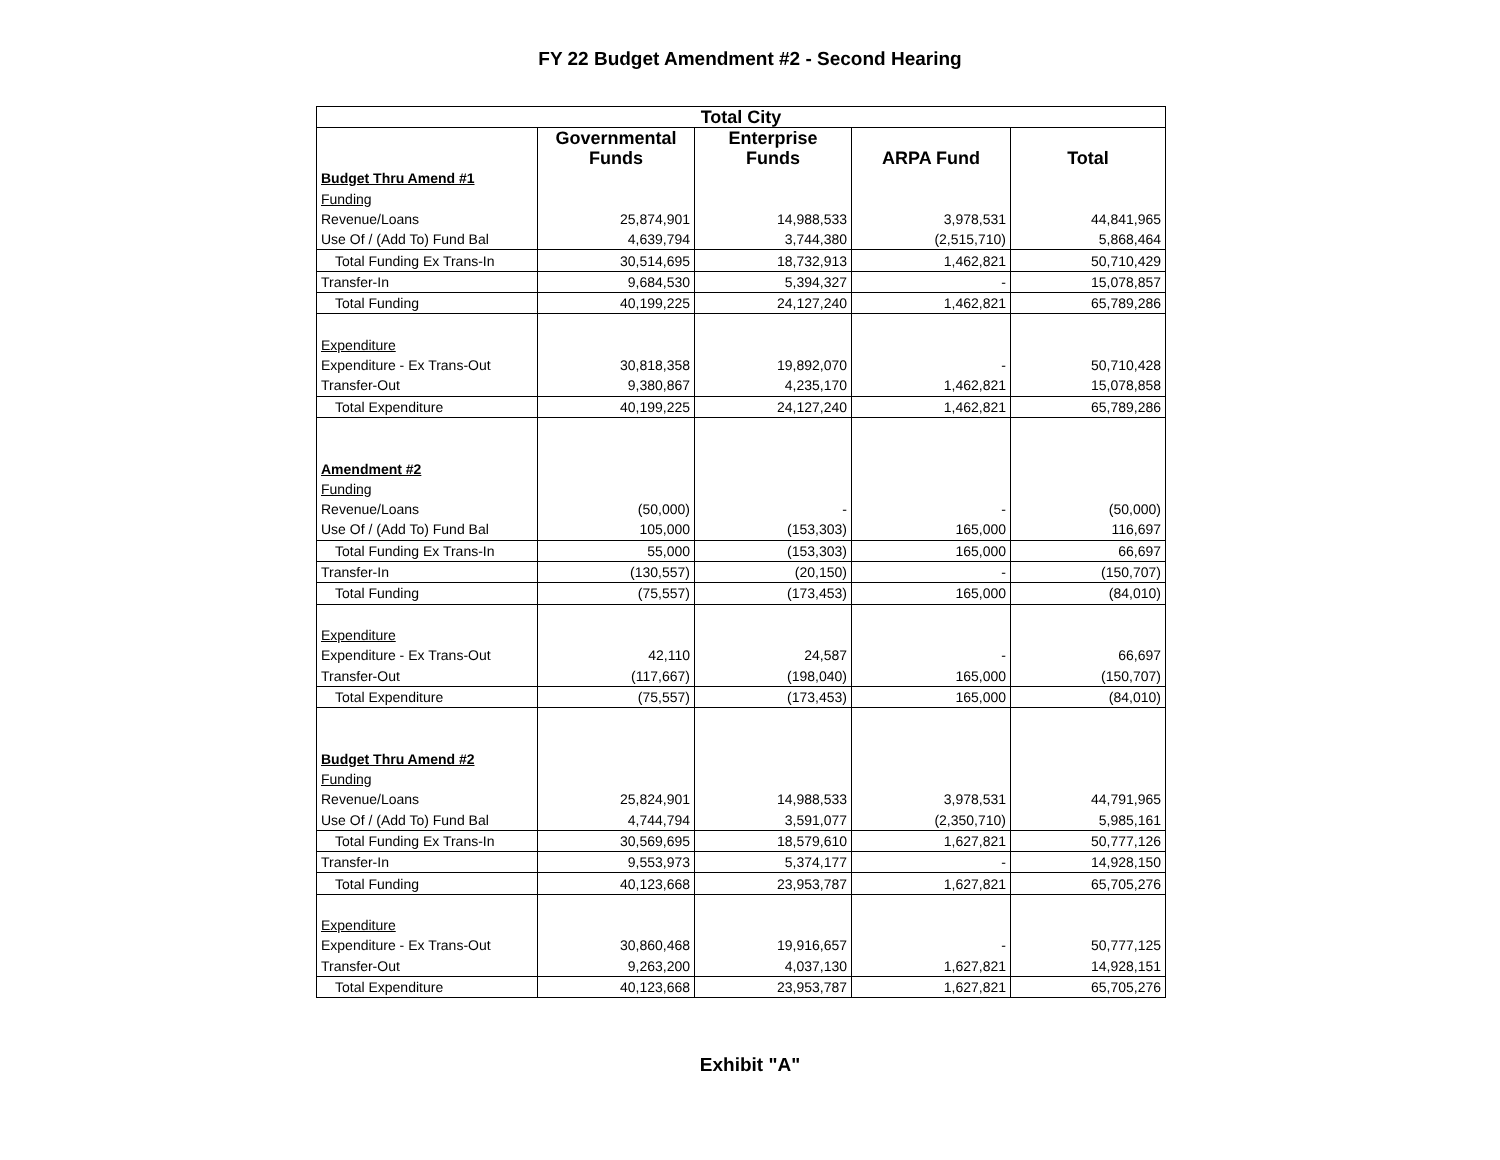FY 22 Budget Amendment #2 - Second Hearing
| Total City | | | | |
| --- | --- | --- | --- | --- |
| | Governmental Funds | Enterprise Funds | ARPA Fund | Total |
| Budget Thru Amend #1 | | | | |
| Funding | | | | |
| Revenue/Loans | 25,874,901 | 14,988,533 | 3,978,531 | 44,841,965 |
| Use Of / (Add To) Fund Bal | 4,639,794 | 3,744,380 | (2,515,710) | 5,868,464 |
| Total Funding Ex Trans-In | 30,514,695 | 18,732,913 | 1,462,821 | 50,710,429 |
| Transfer-In | 9,684,530 | 5,394,327 | - | 15,078,857 |
| Total Funding | 40,199,225 | 24,127,240 | 1,462,821 | 65,789,286 |
| Expenditure | | | | |
| Expenditure - Ex Trans-Out | 30,818,358 | 19,892,070 | - | 50,710,428 |
| Transfer-Out | 9,380,867 | 4,235,170 | 1,462,821 | 15,078,858 |
| Total Expenditure | 40,199,225 | 24,127,240 | 1,462,821 | 65,789,286 |
| Amendment #2 | | | | |
| Funding | | | | |
| Revenue/Loans | (50,000) | - | - | (50,000) |
| Use Of / (Add To) Fund Bal | 105,000 | (153,303) | 165,000 | 116,697 |
| Total Funding Ex Trans-In | 55,000 | (153,303) | 165,000 | 66,697 |
| Transfer-In | (130,557) | (20,150) | - | (150,707) |
| Total Funding | (75,557) | (173,453) | 165,000 | (84,010) |
| Expenditure | | | | |
| Expenditure - Ex Trans-Out | 42,110 | 24,587 | - | 66,697 |
| Transfer-Out | (117,667) | (198,040) | 165,000 | (150,707) |
| Total Expenditure | (75,557) | (173,453) | 165,000 | (84,010) |
| Budget Thru Amend #2 | | | | |
| Funding | | | | |
| Revenue/Loans | 25,824,901 | 14,988,533 | 3,978,531 | 44,791,965 |
| Use Of / (Add To) Fund Bal | 4,744,794 | 3,591,077 | (2,350,710) | 5,985,161 |
| Total Funding Ex Trans-In | 30,569,695 | 18,579,610 | 1,627,821 | 50,777,126 |
| Transfer-In | 9,553,973 | 5,374,177 | - | 14,928,150 |
| Total Funding | 40,123,668 | 23,953,787 | 1,627,821 | 65,705,276 |
| Expenditure | | | | |
| Expenditure - Ex Trans-Out | 30,860,468 | 19,916,657 | - | 50,777,125 |
| Transfer-Out | 9,263,200 | 4,037,130 | 1,627,821 | 14,928,151 |
| Total Expenditure | 40,123,668 | 23,953,787 | 1,627,821 | 65,705,276 |
Exhibit "A"